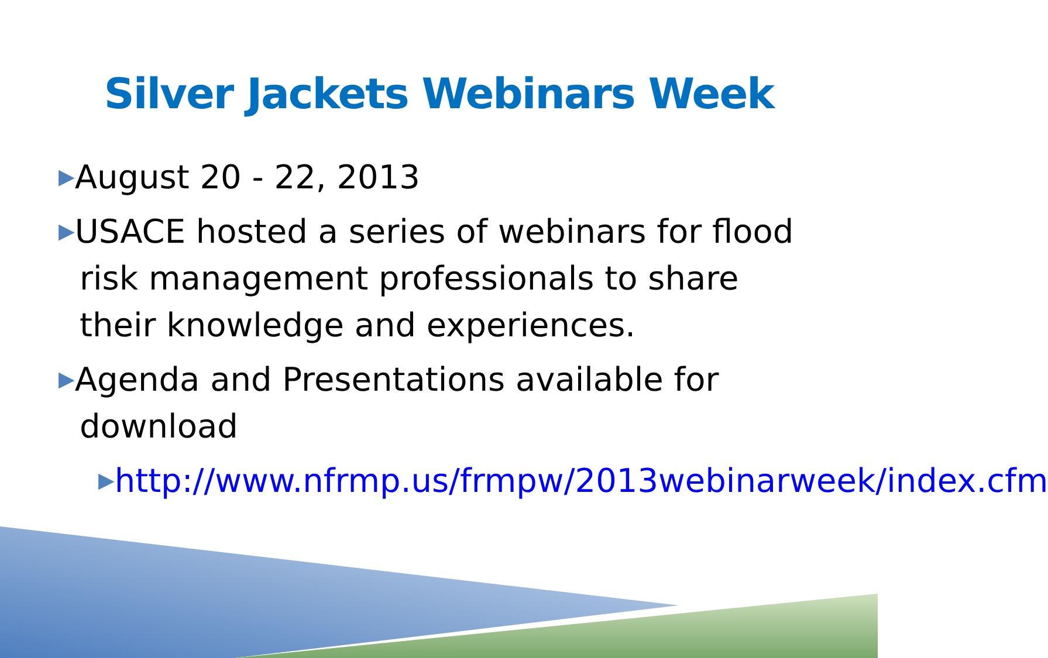Silver Jackets Webinars Week
▶August 20 - 22, 2013
▶USACE hosted a series of webinars for flood risk management professionals to share their knowledge and experiences.
▶Agenda and Presentations available for download
▶http://www.nfrmp.us/frmpw/2013webinarweek/index.cfm